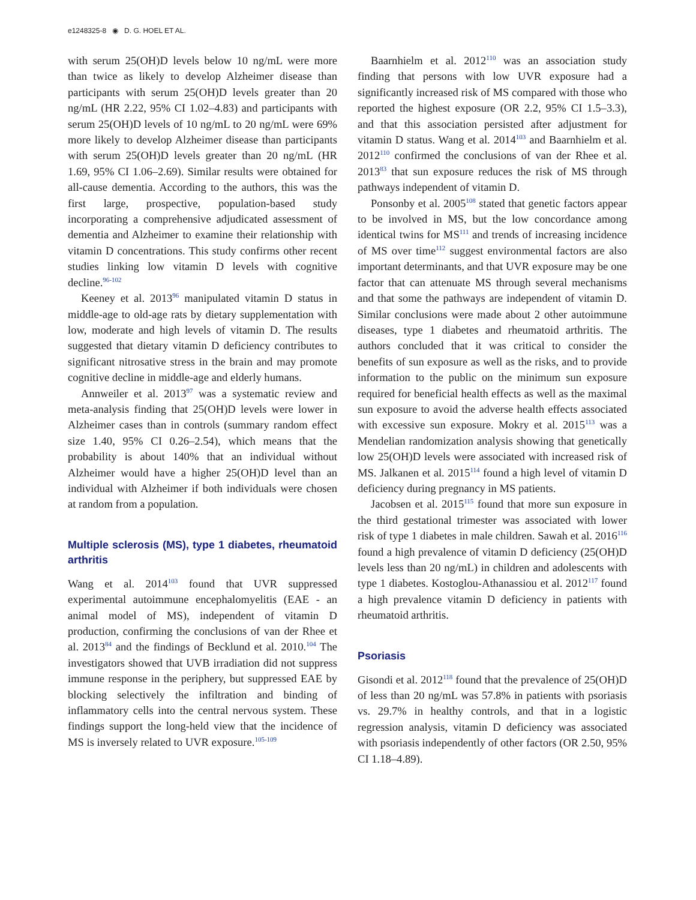e1248325-8 ◉ D. G. HOEL ET AL.
with serum 25(OH)D levels below 10 ng/mL were more than twice as likely to develop Alzheimer disease than participants with serum 25(OH)D levels greater than 20 ng/mL (HR 2.22, 95% CI 1.02–4.83) and participants with serum 25(OH)D levels of 10 ng/mL to 20 ng/mL were 69% more likely to develop Alzheimer disease than participants with serum 25(OH)D levels greater than 20 ng/mL (HR 1.69, 95% CI 1.06–2.69). Similar results were obtained for all-cause dementia. According to the authors, this was the first large, prospective, population-based study incorporating a comprehensive adjudicated assessment of dementia and Alzheimer to examine their relationship with vitamin D concentrations. This study confirms other recent studies linking low vitamin D levels with cognitive decline.<sup>96-102</sup>
Keeney et al. 2013<sup>96</sup> manipulated vitamin D status in middle-age to old-age rats by dietary supplementation with low, moderate and high levels of vitamin D. The results suggested that dietary vitamin D deficiency contributes to significant nitrosative stress in the brain and may promote cognitive decline in middle-age and elderly humans.
Annweiler et al. 2013<sup>97</sup> was a systematic review and meta-analysis finding that 25(OH)D levels were lower in Alzheimer cases than in controls (summary random effect size 1.40, 95% CI 0.26–2.54), which means that the probability is about 140% that an individual without Alzheimer would have a higher 25(OH)D level than an individual with Alzheimer if both individuals were chosen at random from a population.
Multiple sclerosis (MS), type 1 diabetes, rheumatoid arthritis
Wang et al. 2014<sup>103</sup> found that UVR suppressed experimental autoimmune encephalomyelitis (EAE - an animal model of MS), independent of vitamin D production, confirming the conclusions of van der Rhee et al. 2013<sup>84</sup> and the findings of Becklund et al. 2010.<sup>104</sup> The investigators showed that UVB irradiation did not suppress immune response in the periphery, but suppressed EAE by blocking selectively the infiltration and binding of inflammatory cells into the central nervous system. These findings support the long-held view that the incidence of MS is inversely related to UVR exposure.<sup>105-109</sup>
Baarnhielm et al. 2012<sup>110</sup> was an association study finding that persons with low UVR exposure had a significantly increased risk of MS compared with those who reported the highest exposure (OR 2.2, 95% CI 1.5–3.3), and that this association persisted after adjustment for vitamin D status. Wang et al. 2014<sup>103</sup> and Baarnhielm et al. 2012<sup>110</sup> confirmed the conclusions of van der Rhee et al. 2013<sup>83</sup> that sun exposure reduces the risk of MS through pathways independent of vitamin D.
Ponsonby et al. 2005<sup>108</sup> stated that genetic factors appear to be involved in MS, but the low concordance among identical twins for MS<sup>111</sup> and trends of increasing incidence of MS over time<sup>112</sup> suggest environmental factors are also important determinants, and that UVR exposure may be one factor that can attenuate MS through several mechanisms and that some the pathways are independent of vitamin D. Similar conclusions were made about 2 other autoimmune diseases, type 1 diabetes and rheumatoid arthritis. The authors concluded that it was critical to consider the benefits of sun exposure as well as the risks, and to provide information to the public on the minimum sun exposure required for beneficial health effects as well as the maximal sun exposure to avoid the adverse health effects associated with excessive sun exposure. Mokry et al. 2015<sup>113</sup> was a Mendelian randomization analysis showing that genetically low 25(OH)D levels were associated with increased risk of MS. Jalkanen et al. 2015<sup>114</sup> found a high level of vitamin D deficiency during pregnancy in MS patients.
Jacobsen et al. 2015<sup>115</sup> found that more sun exposure in the third gestational trimester was associated with lower risk of type 1 diabetes in male children. Sawah et al. 2016<sup>116</sup> found a high prevalence of vitamin D deficiency (25(OH)D levels less than 20 ng/mL) in children and adolescents with type 1 diabetes. Kostoglou-Athanassiou et al. 2012<sup>117</sup> found a high prevalence vitamin D deficiency in patients with rheumatoid arthritis.
Psoriasis
Gisondi et al. 2012<sup>118</sup> found that the prevalence of 25(OH)D of less than 20 ng/mL was 57.8% in patients with psoriasis vs. 29.7% in healthy controls, and that in a logistic regression analysis, vitamin D deficiency was associated with psoriasis independently of other factors (OR 2.50, 95% CI 1.18–4.89).